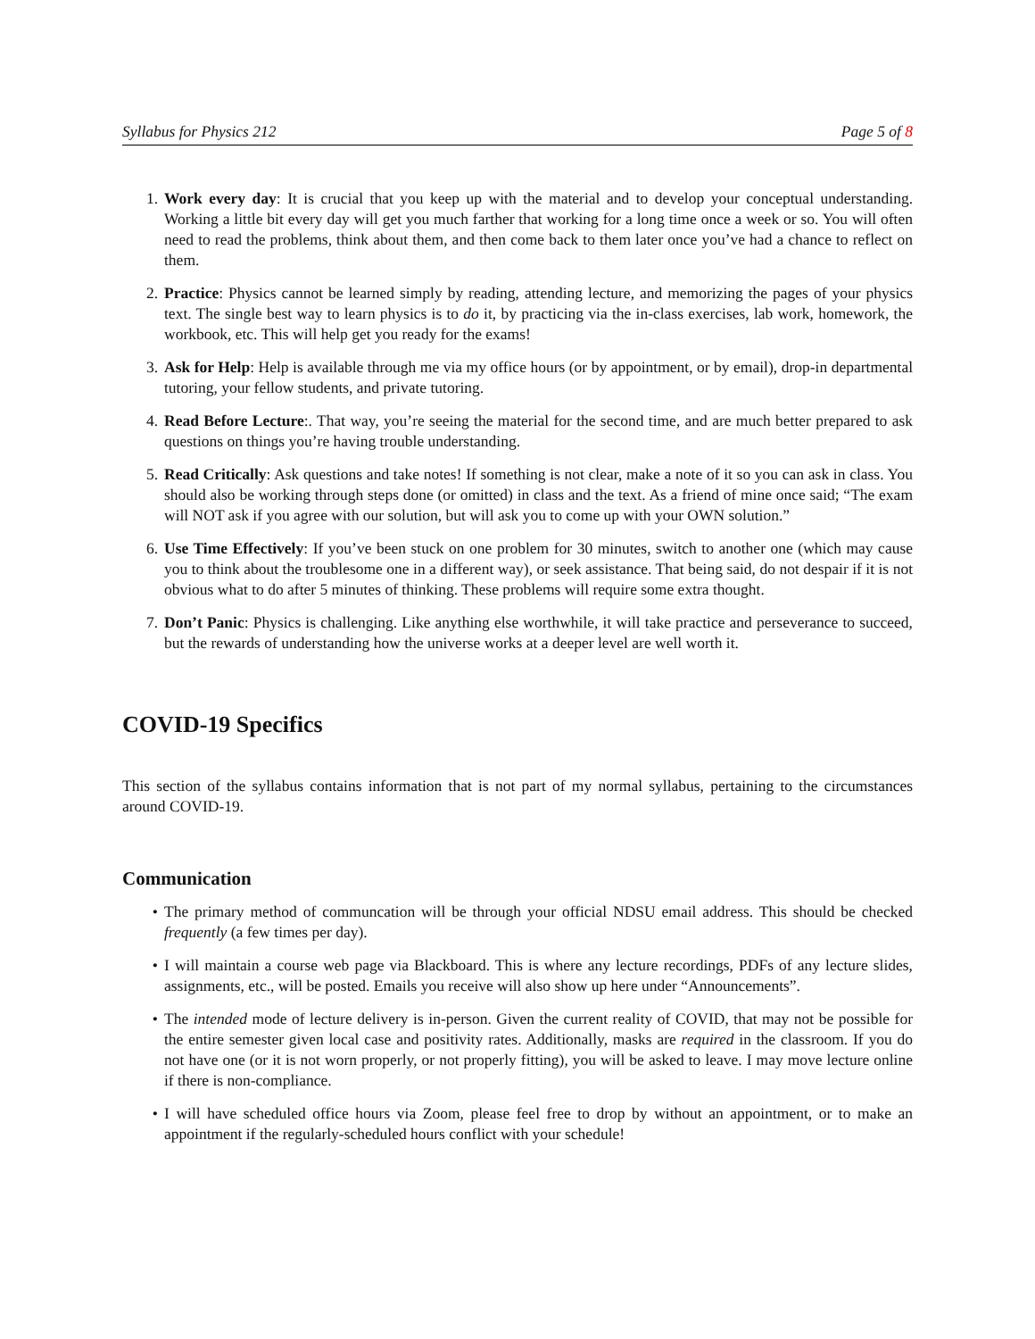Syllabus for Physics 212 Page 5 of 8
1. Work every day: It is crucial that you keep up with the material and to develop your conceptual understanding. Working a little bit every day will get you much farther that working for a long time once a week or so. You will often need to read the problems, think about them, and then come back to them later once you’ve had a chance to reflect on them.
2. Practice: Physics cannot be learned simply by reading, attending lecture, and memorizing the pages of your physics text. The single best way to learn physics is to do it, by practicing via the in-class exercises, lab work, homework, the workbook, etc. This will help get you ready for the exams!
3. Ask for Help: Help is available through me via my office hours (or by appointment, or by email), drop-in departmental tutoring, your fellow students, and private tutoring.
4. Read Before Lecture:. That way, you’re seeing the material for the second time, and are much better prepared to ask questions on things you’re having trouble understanding.
5. Read Critically: Ask questions and take notes! If something is not clear, make a note of it so you can ask in class. You should also be working through steps done (or omitted) in class and the text. As a friend of mine once said; “The exam will NOT ask if you agree with our solution, but will ask you to come up with your OWN solution.”
6. Use Time Effectively: If you’ve been stuck on one problem for 30 minutes, switch to another one (which may cause you to think about the troublesome one in a different way), or seek assistance. That being said, do not despair if it is not obvious what to do after 5 minutes of thinking. These problems will require some extra thought.
7. Don’t Panic: Physics is challenging. Like anything else worthwhile, it will take practice and perseverance to succeed, but the rewards of understanding how the universe works at a deeper level are well worth it.
COVID-19 Specifics
This section of the syllabus contains information that is not part of my normal syllabus, pertaining to the circumstances around COVID-19.
Communication
• The primary method of communcation will be through your official NDSU email address. This should be checked frequently (a few times per day).
• I will maintain a course web page via Blackboard. This is where any lecture recordings, PDFs of any lecture slides, assignments, etc., will be posted. Emails you receive will also show up here under “Announcements”.
• The intended mode of lecture delivery is in-person. Given the current reality of COVID, that may not be possible for the entire semester given local case and positivity rates. Additionally, masks are required in the classroom. If you do not have one (or it is not worn properly, or not properly fitting), you will be asked to leave. I may move lecture online if there is non-compliance.
• I will have scheduled office hours via Zoom, please feel free to drop by without an appointment, or to make an appointment if the regularly-scheduled hours conflict with your schedule!